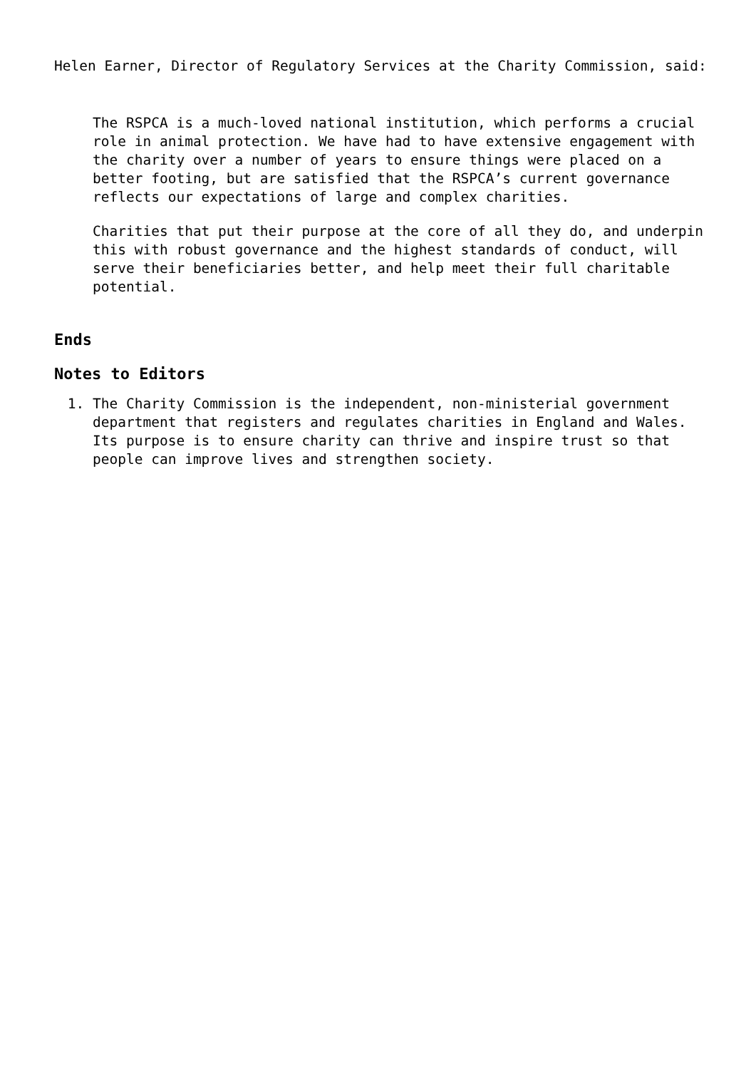Helen Earner, Director of Regulatory Services at the Charity Commission, said:
The RSPCA is a much-loved national institution, which performs a crucial role in animal protection. We have had to have extensive engagement with the charity over a number of years to ensure things were placed on a better footing, but are satisfied that the RSPCA’s current governance reflects our expectations of large and complex charities.
Charities that put their purpose at the core of all they do, and underpin this with robust governance and the highest standards of conduct, will serve their beneficiaries better, and help meet their full charitable potential.
Ends
Notes to Editors
1. The Charity Commission is the independent, non-ministerial government department that registers and regulates charities in England and Wales. Its purpose is to ensure charity can thrive and inspire trust so that people can improve lives and strengthen society.